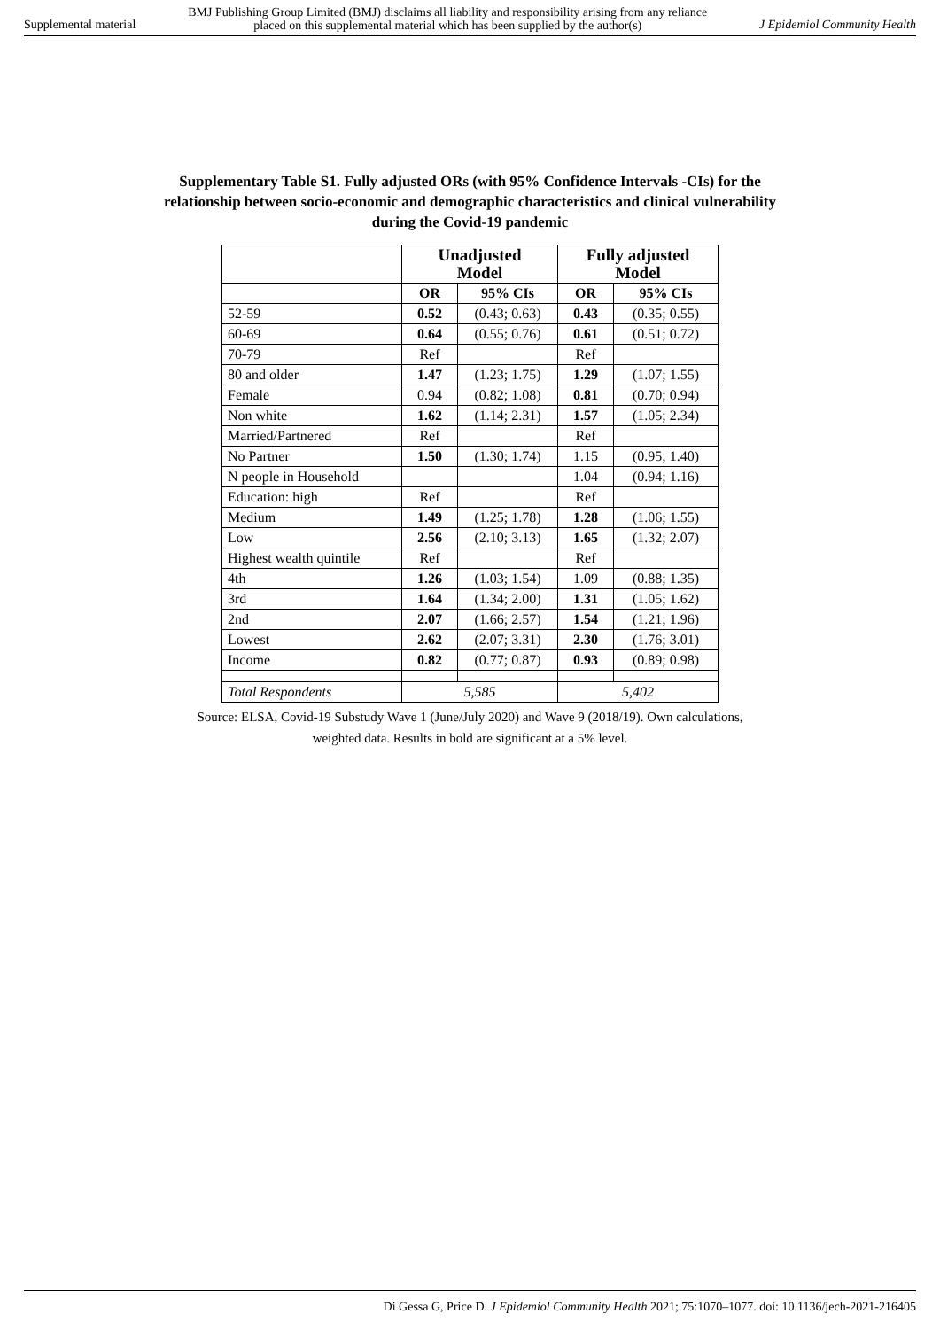Supplemental material BMJ Publishing Group Limited (BMJ) disclaims all liability and responsibility arising from any reliance
placed on this supplemental material which has been supplied by the author(s) J Epidemiol Community Health
Supplementary Table S1. Fully adjusted ORs (with 95% Confidence Intervals -CIs) for the relationship between socio-economic and demographic characteristics and clinical vulnerability during the Covid-19 pandemic
| | Unadjusted Model | | Fully adjusted Model | |
| --- | --- | --- | --- | --- |
| | OR | 95% CIs | OR | 95% CIs |
| 52-59 | 0.52 | (0.43; 0.63) | 0.43 | (0.35; 0.55) |
| 60-69 | 0.64 | (0.55; 0.76) | 0.61 | (0.51; 0.72) |
| 70-79 | Ref | | Ref | |
| 80 and older | 1.47 | (1.23; 1.75) | 1.29 | (1.07; 1.55) |
| Female | 0.94 | (0.82; 1.08) | 0.81 | (0.70; 0.94) |
| Non white | 1.62 | (1.14; 2.31) | 1.57 | (1.05; 2.34) |
| Married/Partnered | Ref | | Ref | |
| No Partner | 1.50 | (1.30; 1.74) | 1.15 | (0.95; 1.40) |
| N people in Household | | | 1.04 | (0.94; 1.16) |
| Education: high | Ref | | Ref | |
| Medium | 1.49 | (1.25; 1.78) | 1.28 | (1.06; 1.55) |
| Low | 2.56 | (2.10; 3.13) | 1.65 | (1.32; 2.07) |
| Highest wealth quintile | Ref | | Ref | |
| 4th | 1.26 | (1.03; 1.54) | 1.09 | (0.88; 1.35) |
| 3rd | 1.64 | (1.34; 2.00) | 1.31 | (1.05; 1.62) |
| 2nd | 2.07 | (1.66; 2.57) | 1.54 | (1.21; 1.96) |
| Lowest | 2.62 | (2.07; 3.31) | 2.30 | (1.76; 3.01) |
| Income | 0.82 | (0.77; 0.87) | 0.93 | (0.89; 0.98) |
| Total Respondents | 5,585 | | 5,402 | |
Source: ELSA, Covid-19 Substudy Wave 1 (June/July 2020) and Wave 9 (2018/19). Own calculations, weighted data. Results in bold are significant at a 5% level.
Di Gessa G, Price D. J Epidemiol Community Health 2021; 75:1070–1077. doi: 10.1136/jech-2021-216405